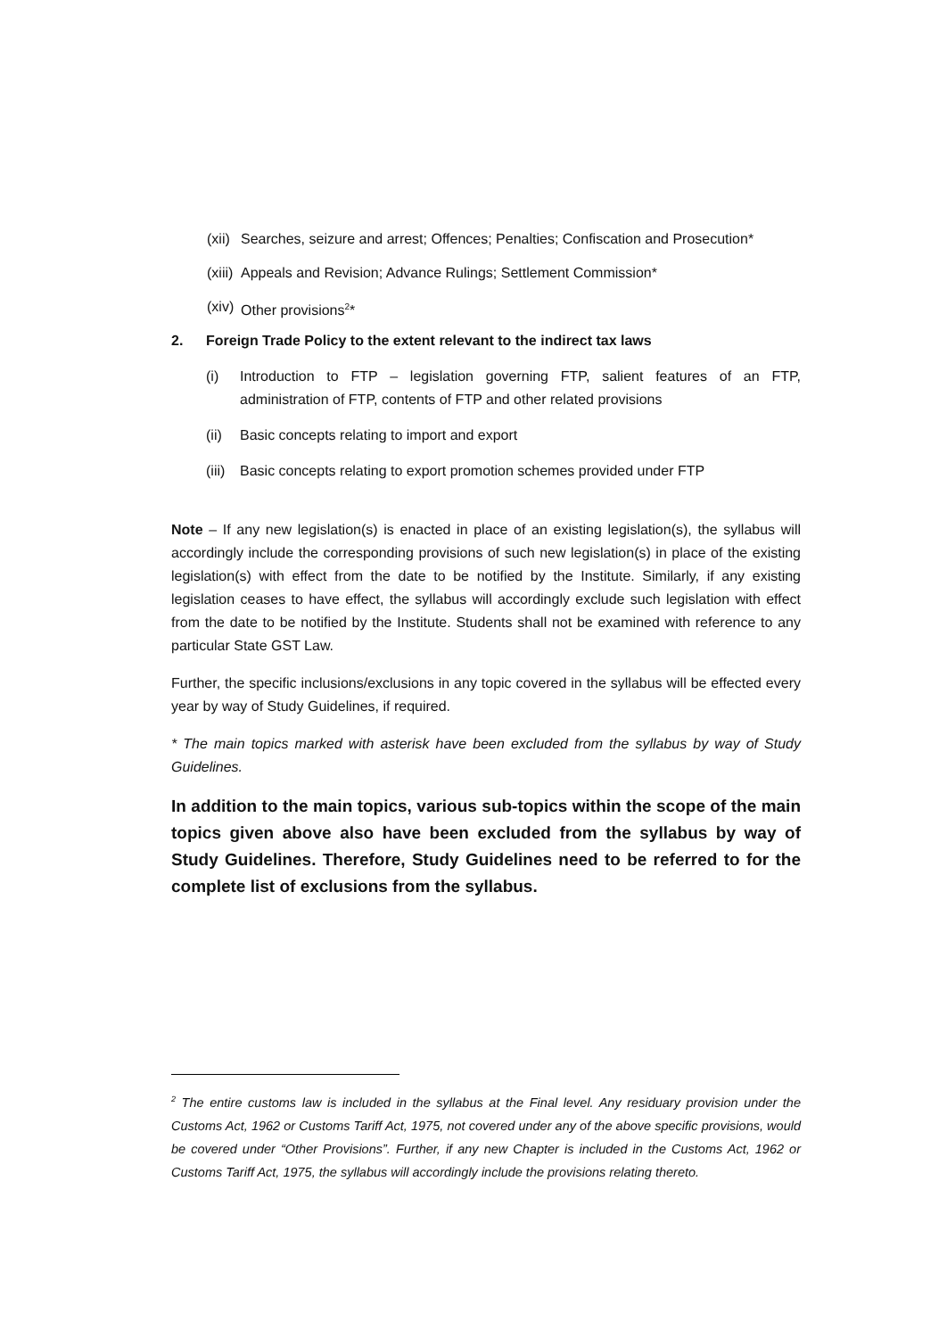(xii) Searches, seizure and arrest; Offences; Penalties; Confiscation and Prosecution*
(xiii) Appeals and Revision; Advance Rulings; Settlement Commission*
(xiv) Other provisions<sup>2</sup>*
2. Foreign Trade Policy to the extent relevant to the indirect tax laws
(i) Introduction to FTP – legislation governing FTP, salient features of an FTP, administration of FTP, contents of FTP and other related provisions
(ii) Basic concepts relating to import and export
(iii) Basic concepts relating to export promotion schemes provided under FTP
Note – If any new legislation(s) is enacted in place of an existing legislation(s), the syllabus will accordingly include the corresponding provisions of such new legislation(s) in place of the existing legislation(s) with effect from the date to be notified by the Institute. Similarly, if any existing legislation ceases to have effect, the syllabus will accordingly exclude such legislation with effect from the date to be notified by the Institute. Students shall not be examined with reference to any particular State GST Law.
Further, the specific inclusions/exclusions in any topic covered in the syllabus will be effected every year by way of Study Guidelines, if required.
* The main topics marked with asterisk have been excluded from the syllabus by way of Study Guidelines.
In addition to the main topics, various sub-topics within the scope of the main topics given above also have been excluded from the syllabus by way of Study Guidelines. Therefore, Study Guidelines need to be referred to for the complete list of exclusions from the syllabus.
<sup>2</sup> The entire customs law is included in the syllabus at the Final level. Any residuary provision under the Customs Act, 1962 or Customs Tariff Act, 1975, not covered under any of the above specific provisions, would be covered under “Other Provisions”. Further, if any new Chapter is included in the Customs Act, 1962 or Customs Tariff Act, 1975, the syllabus will accordingly include the provisions relating thereto.